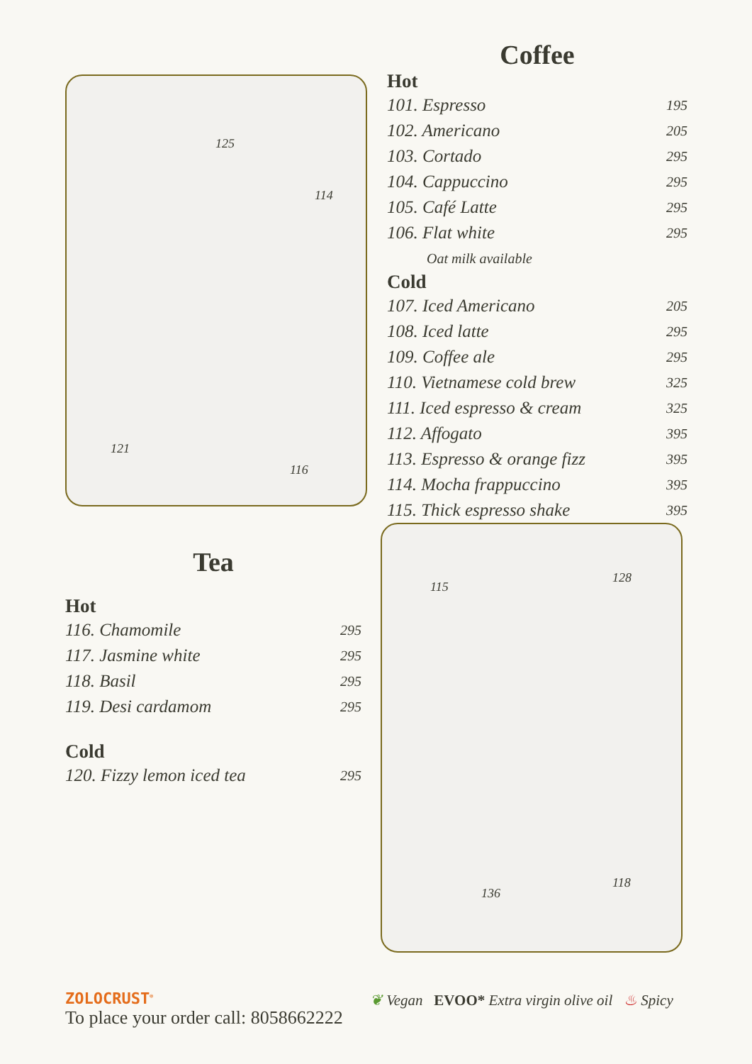125
114
121
116
Coffee
Hot
101. Espresso 195
102. Americano 205
103. Cortado 295
104. Cappuccino 295
105. Café Latte 295
106. Flat white 295
Oat milk available
Cold
107. Iced Americano 205
108. Iced latte 295
109. Coffee ale 295
110. Vietnamese cold brew 325
111. Iced espresso & cream 325
112. Affogato 395
113. Espresso & orange fizz 395
114. Mocha frappuccino 395
115. Thick espresso shake 395
Tea
Hot
116. Chamomile 295
117. Jasmine white 295
118. Basil 295
119. Desi cardamom 295
Cold
120. Fizzy lemon iced tea 295
115
128
136
118
ZOLOCRUST<sup>®</sup>
To place your order call: 8058662222
❦ Vegan EVOO* Extra virgin olive oil ♨ Spicy